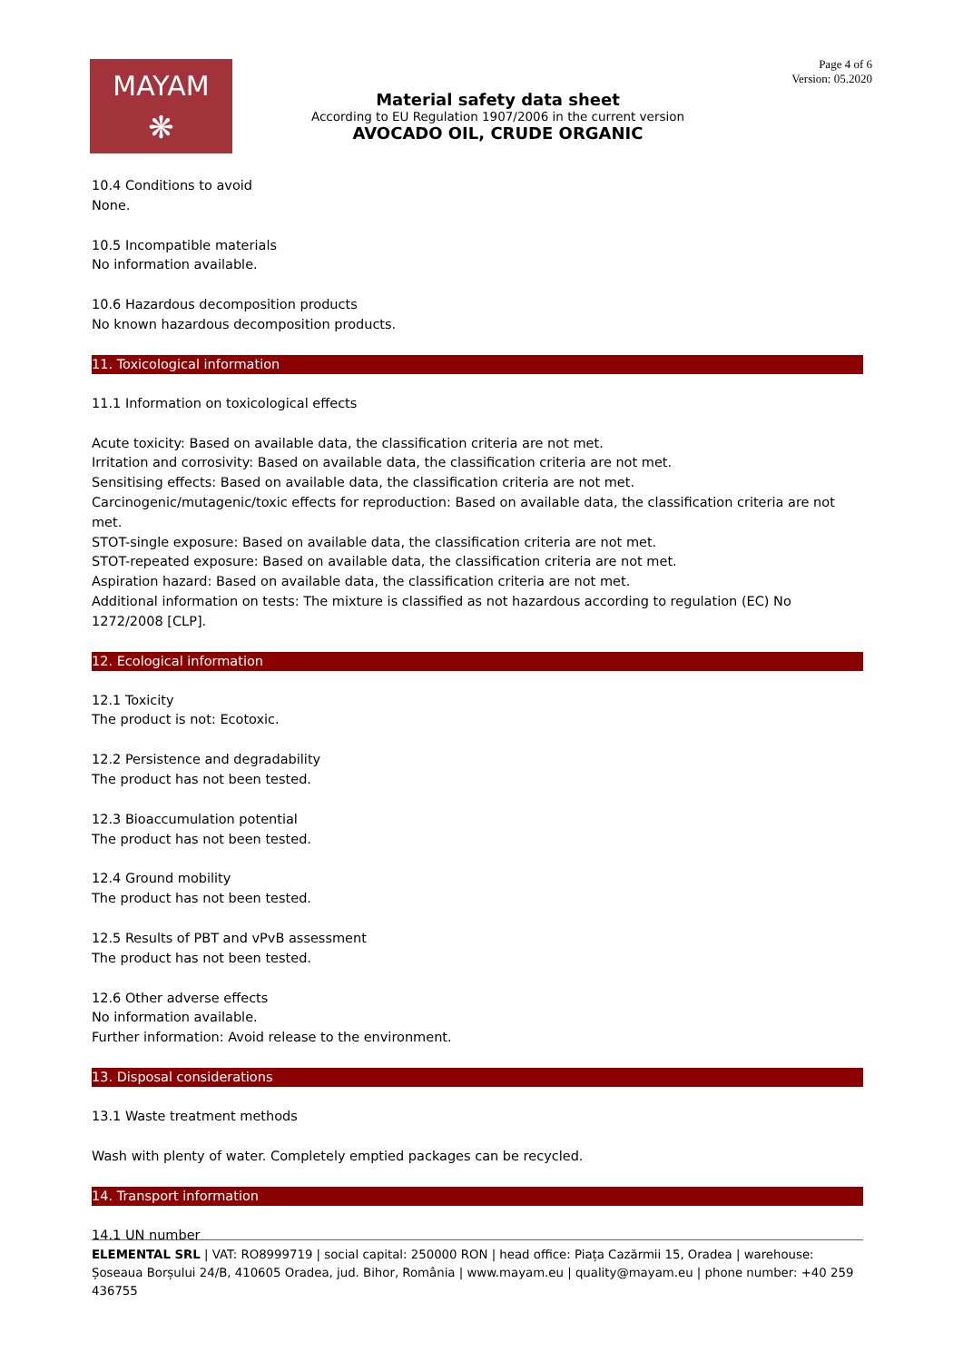MAYAM
❋
Material safety data sheet
According to EU Regulation 1907/2006 in the current version
AVOCADO OIL, CRUDE ORGANIC
Page 4 of 6
Version: 05.2020
10.4 Conditions to avoid
None.
10.5 Incompatible materials
No information available.
10.6 Hazardous decomposition products
No known hazardous decomposition products.
11. Toxicological information
11.1 Information on toxicological effects
Acute toxicity: Based on available data, the classification criteria are not met.
Irritation and corrosivity: Based on available data, the classification criteria are not met.
Sensitising effects: Based on available data, the classification criteria are not met.
Carcinogenic/mutagenic/toxic effects for reproduction: Based on available data, the classification criteria are not met.
STOT-single exposure: Based on available data, the classification criteria are not met.
STOT-repeated exposure: Based on available data, the classification criteria are not met.
Aspiration hazard: Based on available data, the classification criteria are not met.
Additional information on tests: The mixture is classified as not hazardous according to regulation (EC) No 1272/2008 [CLP].
12. Ecological information
12.1 Toxicity
The product is not: Ecotoxic.
12.2 Persistence and degradability
The product has not been tested.
12.3 Bioaccumulation potential
The product has not been tested.
12.4 Ground mobility
The product has not been tested.
12.5 Results of PBT and vPvB assessment
The product has not been tested.
12.6 Other adverse effects
No information available.
Further information: Avoid release to the environment.
13. Disposal considerations
13.1 Waste treatment methods
Wash with plenty of water. Completely emptied packages can be recycled.
14. Transport information
14.1 UN number
ELEMENTAL SRL | VAT: RO8999719 | social capital: 250000 RON | head office: Piața Cazărmii 15, Oradea | warehouse: Șoseaua Borșului 24/B, 410605 Oradea, jud. Bihor, România | www.mayam.eu | quality@mayam.eu | phone number: +40 259 436755